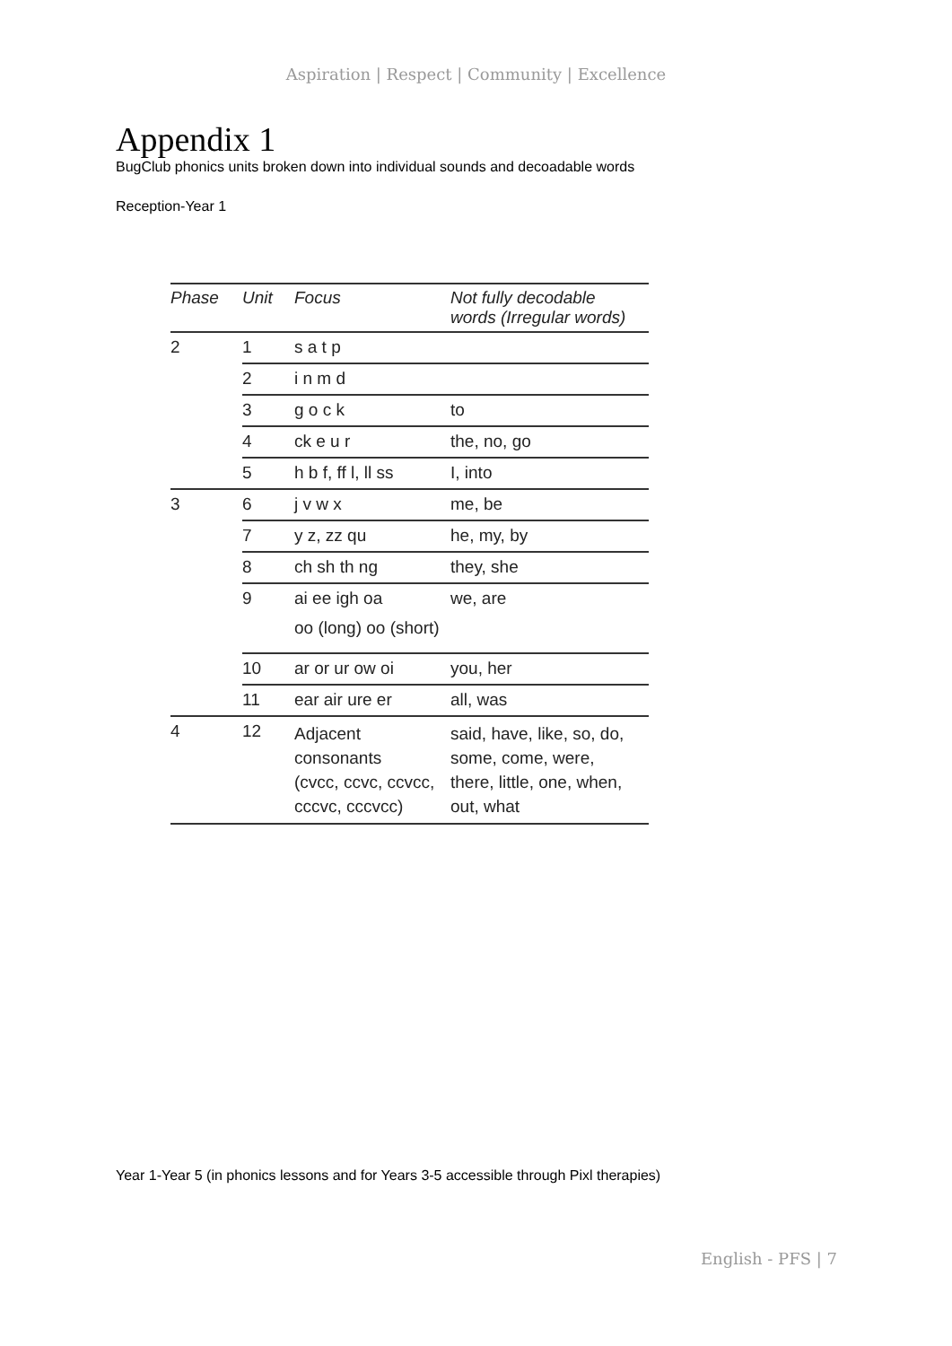Aspiration | Respect | Community | Excellence
Appendix 1
BugClub phonics units broken down into individual sounds and decoadable words
Reception-Year 1
| Phase | Unit | Focus | Not fully decodable words (Irregular words) |
| --- | --- | --- | --- |
| 2 | 1 | s a t p | |
| | 2 | i n m d | |
| | 3 | g o c k | to |
| | 4 | ck e u r | the, no, go |
| | 5 | h b f, ff l, ll ss | I, into |
| 3 | 6 | j v w x | me, be |
| | 7 | y z, zz qu | he, my, by |
| | 8 | ch sh th ng | they, she |
| | 9 | ai ee igh oa oo (long) oo (short) | we, are |
| | 10 | ar or ur ow oi | you, her |
| | 11 | ear air ure er | all, was |
| 4 | 12 | Adjacent consonants (cvcc, ccvc, ccvcc, cccvc, cccvcc) | said, have, like, so, do, some, come, were, there, little, one, when, out, what |
Year 1-Year 5 (in phonics lessons and for Years 3-5 accessible through Pixl therapies)
English - PFS | 7